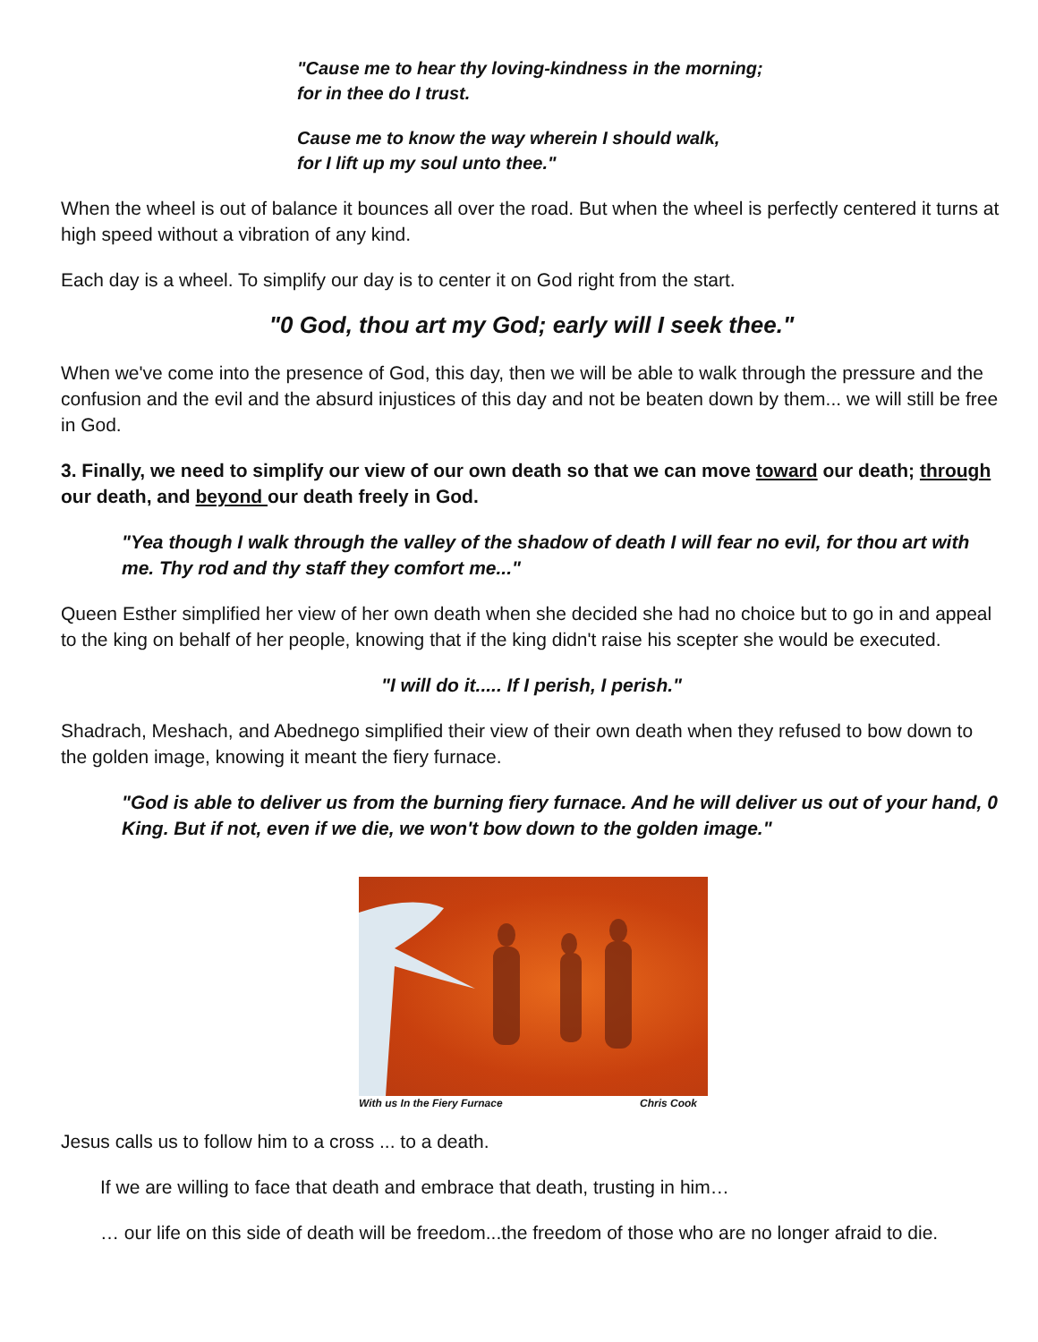"Cause me to hear thy loving-kindness in the morning;
for in thee do I trust.
Cause me to know the way wherein I should walk,
for I lift up my soul unto thee."
When the wheel is out of balance it bounces all over the road. But when the wheel is perfectly centered it turns at high speed without a vibration of any kind.
Each day is a wheel. To simplify our day is to center it on God right from the start.
"0 God, thou art my God; early will I seek thee."
When we've come into the presence of God, this day, then we will be able to walk through the pressure and the confusion and the evil and the absurd injustices of this day and not be beaten down by them... we will still be free in God.
3. Finally, we need to simplify our view of our own death so that we can move toward our death; through our death, and beyond our death freely in God.
"Yea though I walk through the valley of the shadow of death I will fear no evil, for thou art with me. Thy rod and thy staff they comfort me..."
Queen Esther simplified her view of her own death when she decided she had no choice but to go in and appeal to the king on behalf of her people, knowing that if the king didn't raise his scepter she would be executed.
"I will do it..... If I perish, I perish."
Shadrach, Meshach, and Abednego simplified their view of their own death when they refused to bow down to the golden image, knowing it meant the fiery furnace.
"God is able to deliver us from the burning fiery furnace. And he will deliver us out of your hand, 0 King. But if not, even if we die, we won't bow down to the golden image."
With us In the Fiery Furnace Chris Cook
Jesus calls us to follow him to a cross ... to a death.
If we are willing to face that death and embrace that death, trusting in him…
… our life on this side of death will be freedom...the freedom of those who are no longer afraid to die.